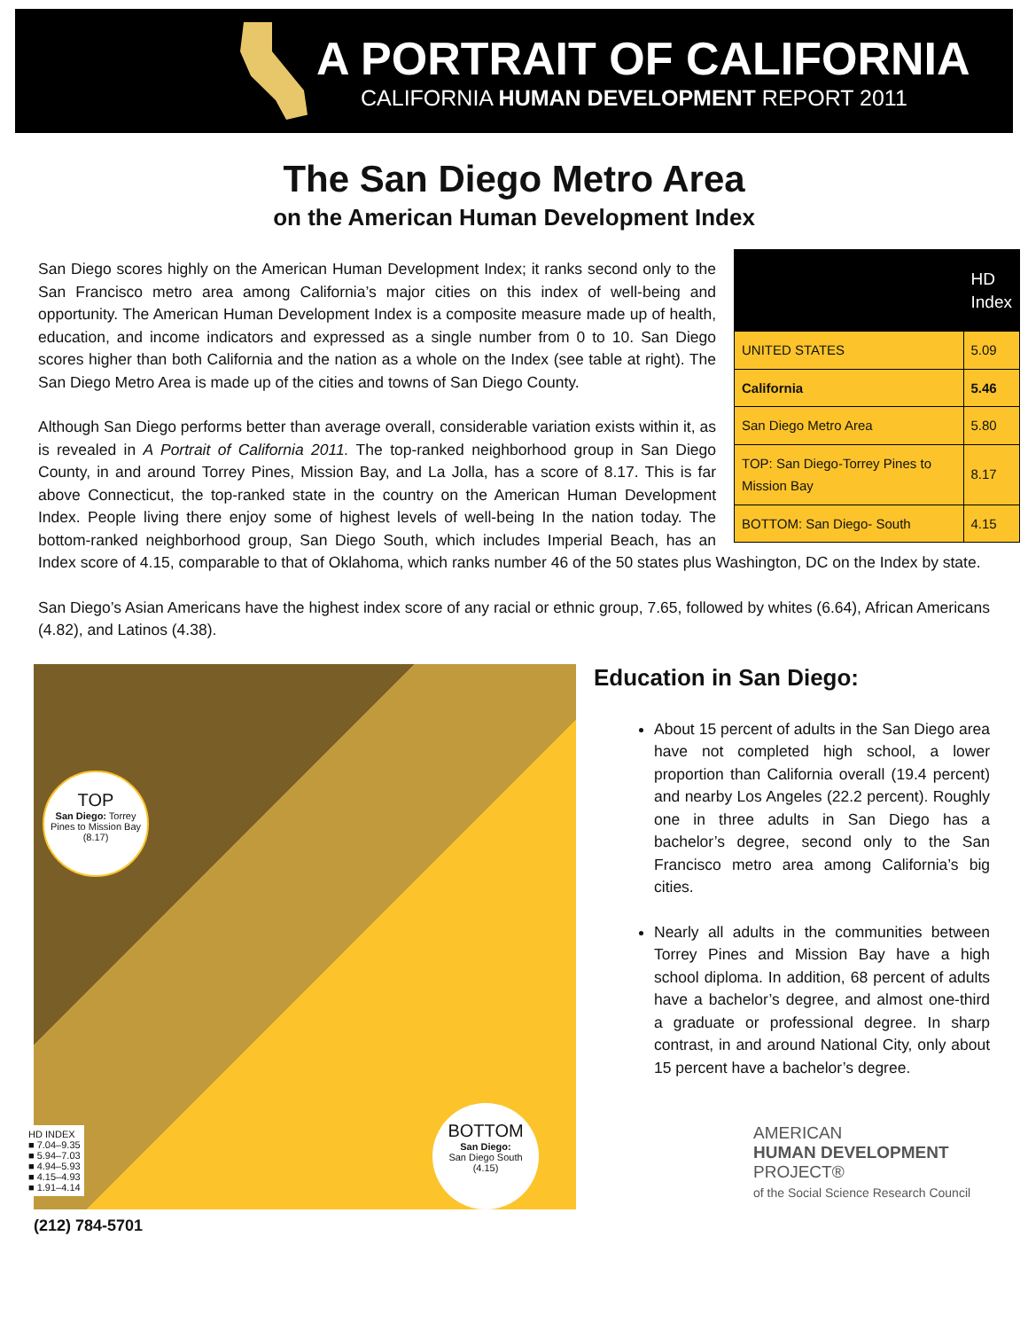A PORTRAIT OF CALIFORNIA
CALIFORNIA HUMAN DEVELOPMENT REPORT 2011
The San Diego Metro Area
on the American Human Development Index
| | HD Index |
| --- | --- |
| UNITED STATES | 5.09 |
| California | 5.46 |
| San Diego Metro Area | 5.80 |
| TOP: San Diego-Torrey Pines to Mission Bay | 8.17 |
| BOTTOM: San Diego- South | 4.15 |
San Diego scores highly on the American Human Development Index; it ranks second only to the San Francisco metro area among California’s major cities on this index of well-being and opportunity. The American Human Development Index is a composite measure made up of health, education, and income indicators and expressed as a single number from 0 to 10. San Diego scores higher than both California and the nation as a whole on the Index (see table at right). The San Diego Metro Area is made up of the cities and towns of San Diego County.
Although San Diego performs better than average overall, considerable variation exists within it, as is revealed in A Portrait of California 2011. The top-ranked neighborhood group in San Diego County, in and around Torrey Pines, Mission Bay, and La Jolla, has a score of 8.17. This is far above Connecticut, the top-ranked state in the country on the American Human Development Index. People living there enjoy some of highest levels of well-being In the nation today. The bottom-ranked neighborhood group, San Diego South, which includes Imperial Beach, has an Index score of 4.15, comparable to that of Oklahoma, which ranks number 46 of the 50 states plus Washington, DC on the Index by state.
San Diego’s Asian Americans have the highest index score of any racial or ethnic group, 7.65, followed by whites (6.64), African Americans (4.82), and Latinos (4.38).
TOP
San Diego: Torrey Pines to Mission Bay
(8.17)
BOTTOM
San Diego:
San Diego South
(4.15)
HD INDEX
■ 7.04–9.35
■ 5.94–7.03
■ 4.94–5.93
■ 4.15–4.93
■ 1.91–4.14
(212) 784-5701
Education in San Diego:
About 15 percent of adults in the San Diego area have not completed high school, a lower proportion than California overall (19.4 percent) and nearby Los Angeles (22.2 percent). Roughly one in three adults in San Diego has a bachelor’s degree, second only to the San Francisco metro area among California’s big cities.
Nearly all adults in the communities between Torrey Pines and Mission Bay have a high school diploma. In addition, 68 percent of adults have a bachelor’s degree, and almost one-third a graduate or professional degree. In sharp contrast, in and around National City, only about 15 percent have a bachelor’s degree.
AMERICAN
HUMAN DEVELOPMENT
PROJECT®
of the Social Science Research Council